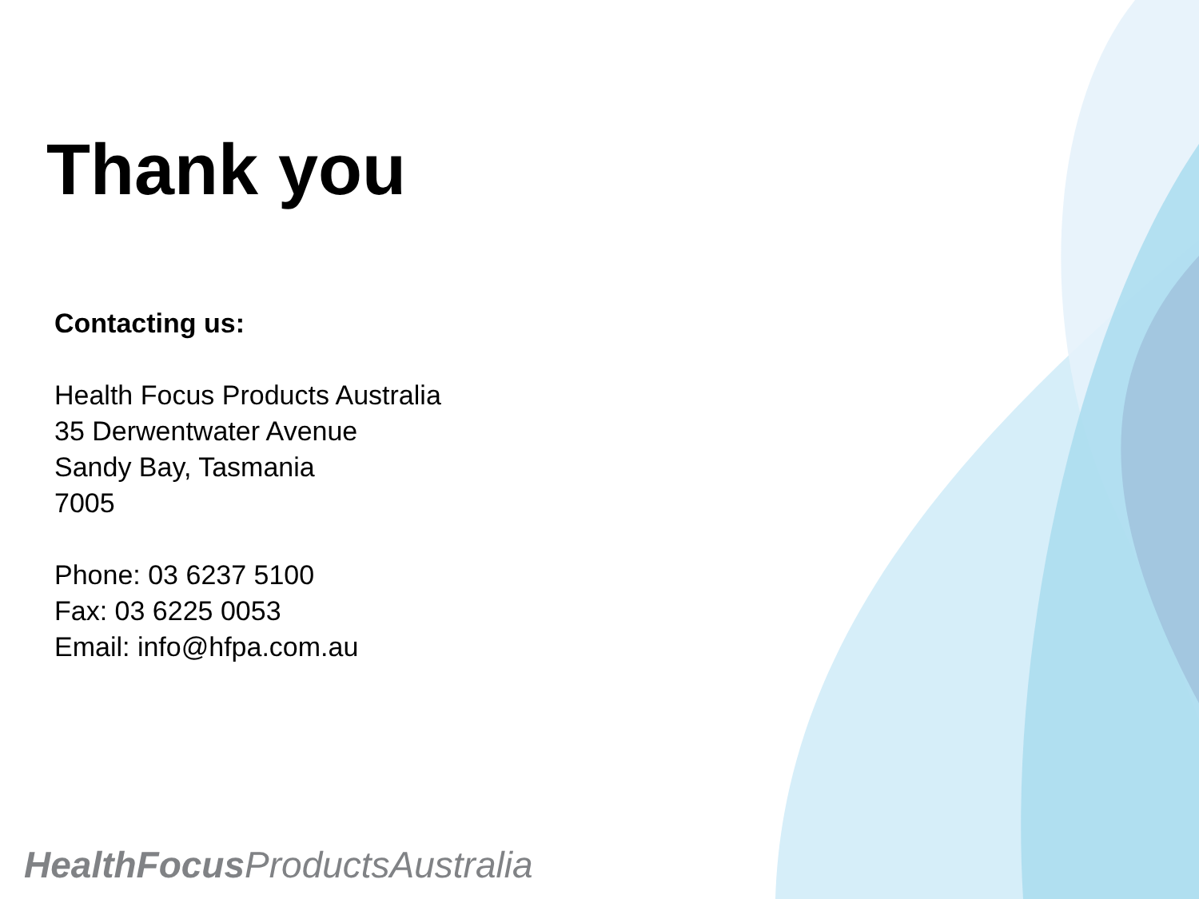Thank you
Contacting us:
Health Focus Products Australia
35 Derwentwater Avenue
Sandy Bay, Tasmania
7005
Phone: 03 6237 5100
Fax: 03 6225 0053
Email: info@hfpa.com.au
HealthFocus ProductsAustralia